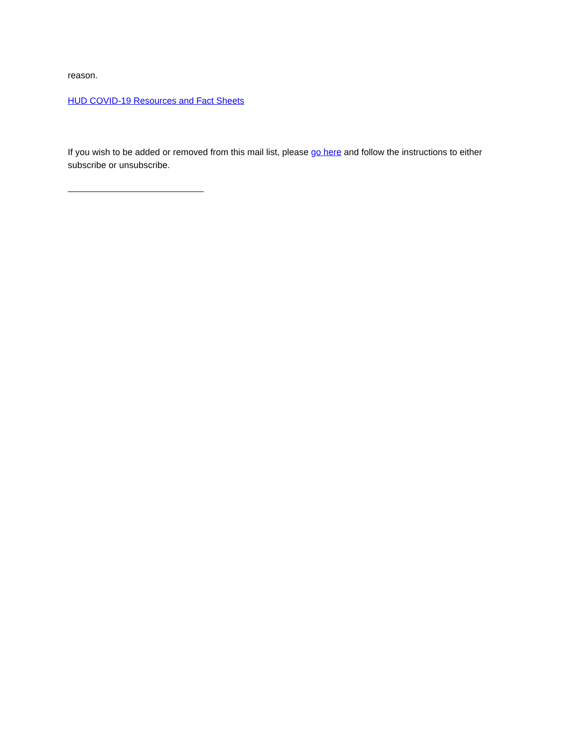reason.
HUD COVID-19 Resources and Fact Sheets
If you wish to be added or removed from this mail list, please go here and follow the instructions to either subscribe or unsubscribe.